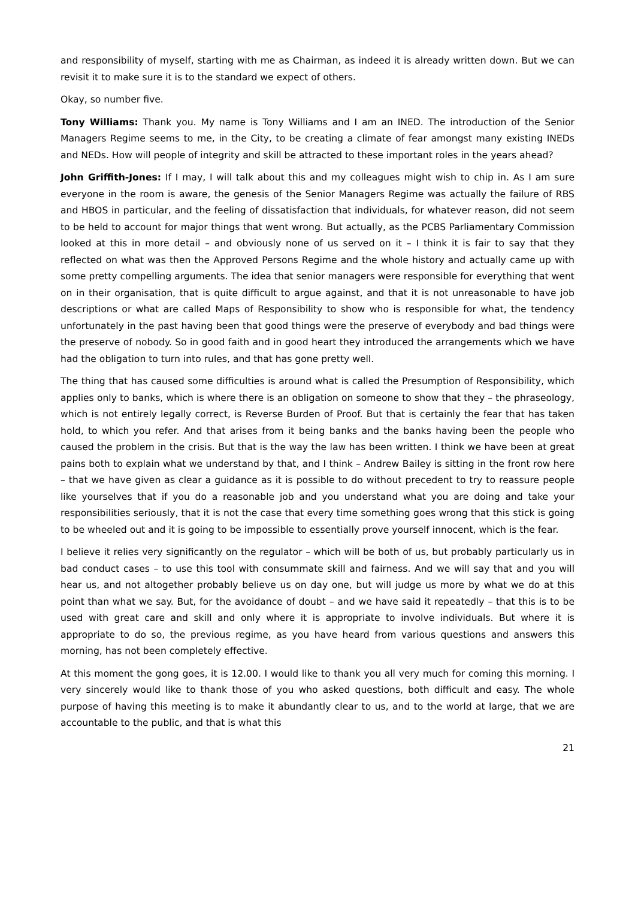and responsibility of myself, starting with me as Chairman, as indeed it is already written down. But we can revisit it to make sure it is to the standard we expect of others.
Okay, so number five.
Tony Williams: Thank you. My name is Tony Williams and I am an INED. The introduction of the Senior Managers Regime seems to me, in the City, to be creating a climate of fear amongst many existing INEDs and NEDs. How will people of integrity and skill be attracted to these important roles in the years ahead?
John Griffith-Jones: If I may, I will talk about this and my colleagues might wish to chip in. As I am sure everyone in the room is aware, the genesis of the Senior Managers Regime was actually the failure of RBS and HBOS in particular, and the feeling of dissatisfaction that individuals, for whatever reason, did not seem to be held to account for major things that went wrong. But actually, as the PCBS Parliamentary Commission looked at this in more detail – and obviously none of us served on it – I think it is fair to say that they reflected on what was then the Approved Persons Regime and the whole history and actually came up with some pretty compelling arguments. The idea that senior managers were responsible for everything that went on in their organisation, that is quite difficult to argue against, and that it is not unreasonable to have job descriptions or what are called Maps of Responsibility to show who is responsible for what, the tendency unfortunately in the past having been that good things were the preserve of everybody and bad things were the preserve of nobody. So in good faith and in good heart they introduced the arrangements which we have had the obligation to turn into rules, and that has gone pretty well.
The thing that has caused some difficulties is around what is called the Presumption of Responsibility, which applies only to banks, which is where there is an obligation on someone to show that they – the phraseology, which is not entirely legally correct, is Reverse Burden of Proof. But that is certainly the fear that has taken hold, to which you refer. And that arises from it being banks and the banks having been the people who caused the problem in the crisis. But that is the way the law has been written. I think we have been at great pains both to explain what we understand by that, and I think – Andrew Bailey is sitting in the front row here – that we have given as clear a guidance as it is possible to do without precedent to try to reassure people like yourselves that if you do a reasonable job and you understand what you are doing and take your responsibilities seriously, that it is not the case that every time something goes wrong that this stick is going to be wheeled out and it is going to be impossible to essentially prove yourself innocent, which is the fear.
I believe it relies very significantly on the regulator – which will be both of us, but probably particularly us in bad conduct cases – to use this tool with consummate skill and fairness. And we will say that and you will hear us, and not altogether probably believe us on day one, but will judge us more by what we do at this point than what we say. But, for the avoidance of doubt – and we have said it repeatedly – that this is to be used with great care and skill and only where it is appropriate to involve individuals. But where it is appropriate to do so, the previous regime, as you have heard from various questions and answers this morning, has not been completely effective.
At this moment the gong goes, it is 12.00. I would like to thank you all very much for coming this morning. I very sincerely would like to thank those of you who asked questions, both difficult and easy. The whole purpose of having this meeting is to make it abundantly clear to us, and to the world at large, that we are accountable to the public, and that is what this
21